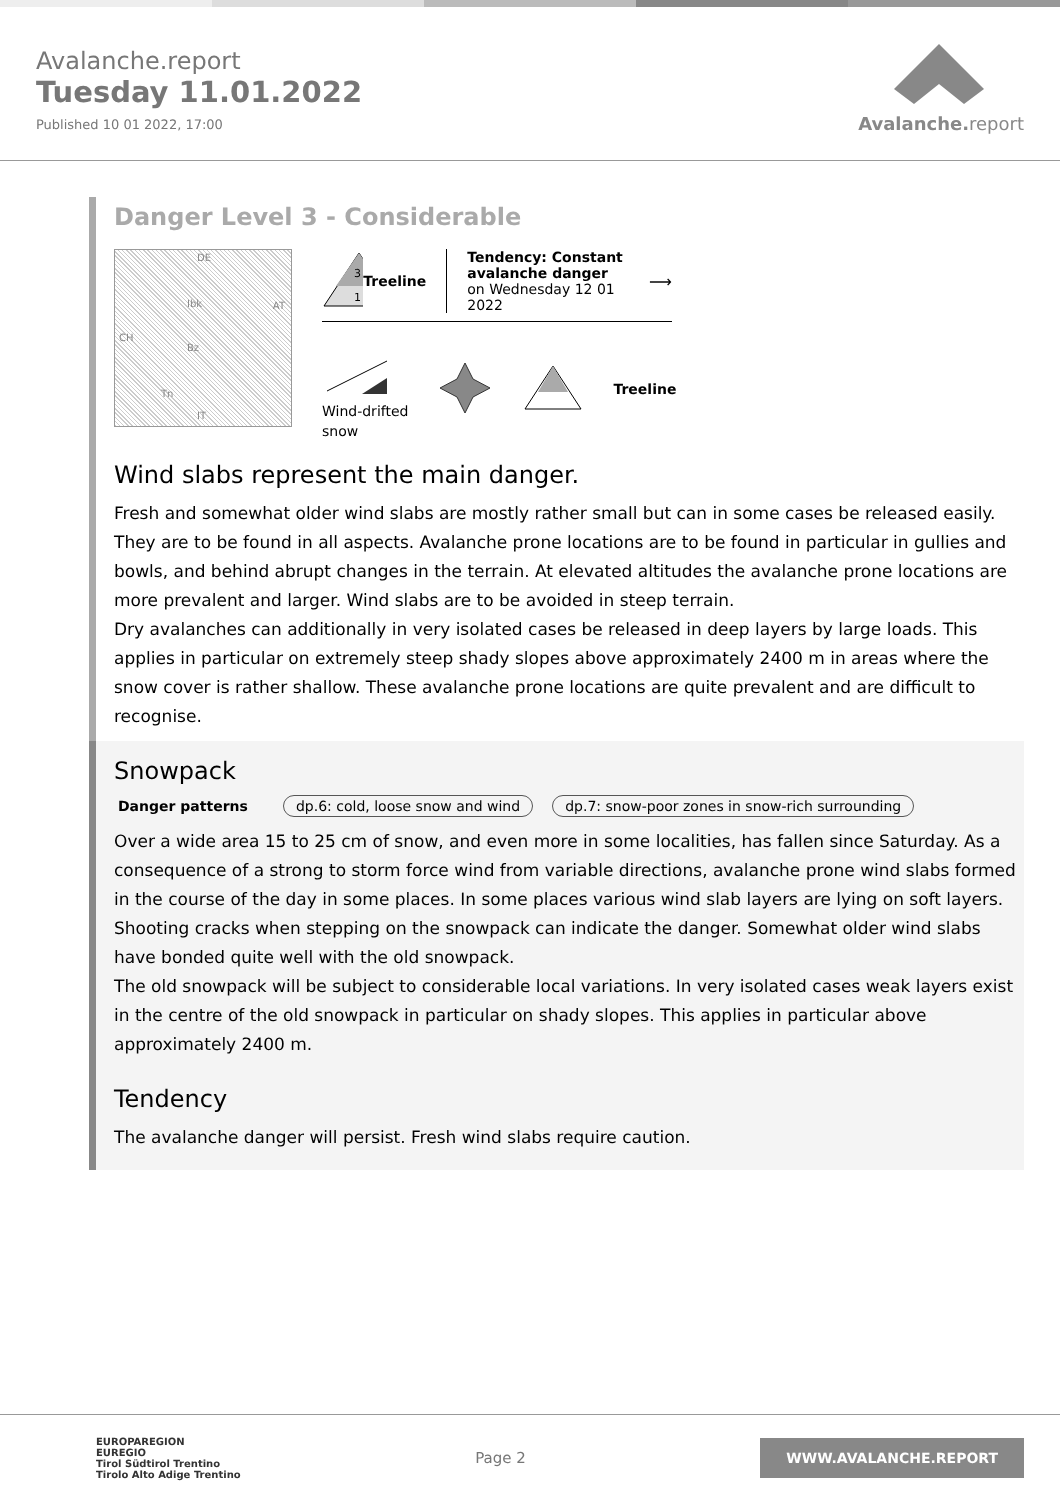Avalanche.report
Tuesday 11.01.2022
Published 10 01 2022, 17:00
Avalanche. report
Danger Level 3 - Considerable
DE
AT
CH
Ibk
Bz
Tn
IT
3
1
Treeline
Tendency: Constant avalanche danger
on Wednesday 12 01 2022
⟶
Wind-drifted
snow
Treeline
Wind slabs represent the main danger.
Fresh and somewhat older wind slabs are mostly rather small but can in some cases be released easily. They are to be found in all aspects. Avalanche prone locations are to be found in particular in gullies and bowls, and behind abrupt changes in the terrain. At elevated altitudes the avalanche prone locations are more prevalent and larger. Wind slabs are to be avoided in steep terrain.
Dry avalanches can additionally in very isolated cases be released in deep layers by large loads. This applies in particular on extremely steep shady slopes above approximately 2400 m in areas where the snow cover is rather shallow. These avalanche prone locations are quite prevalent and are difficult to recognise.
Snowpack
Danger patterns dp.6: cold, loose snow and wind dp.7: snow-poor zones in snow-rich surrounding
Over a wide area 15 to 25 cm of snow, and even more in some localities, has fallen since Saturday. As a consequence of a strong to storm force wind from variable directions, avalanche prone wind slabs formed in the course of the day in some places. In some places various wind slab layers are lying on soft layers. Shooting cracks when stepping on the snowpack can indicate the danger. Somewhat older wind slabs have bonded quite well with the old snowpack.
The old snowpack will be subject to considerable local variations. In very isolated cases weak layers exist in the centre of the old snowpack in particular on shady slopes. This applies in particular above approximately 2400 m.
Tendency
The avalanche danger will persist. Fresh wind slabs require caution.
EUROPAREGION
EUREGIO
Tirol Südtirol Trentino
Tirolo Alto Adige Trentino
Page 2
WWW.AVALANCHE.REPORT